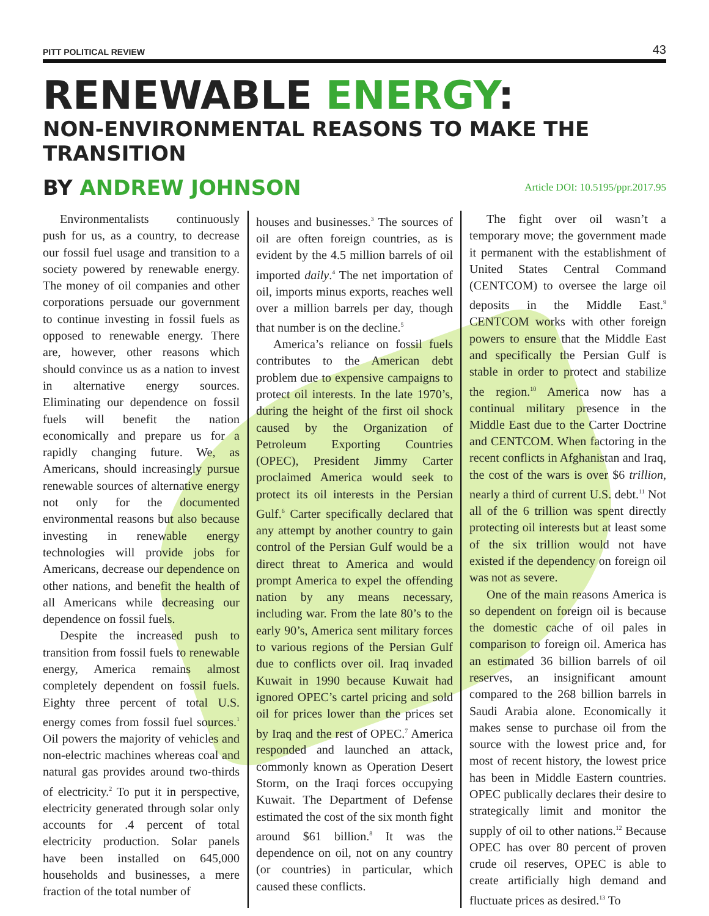PITT POLITICAL REVIEW 43
RENEWABLE ENERGY:
NON-ENVIRONMENTAL REASONS TO MAKE THE TRANSITION
BY ANDREW JOHNSON
Article DOI: 10.5195/ppr.2017.95
Environmentalists continuously push for us, as a country, to decrease our fossil fuel usage and transition to a society powered by renewable energy. The money of oil companies and other corporations persuade our government to continue investing in fossil fuels as opposed to renewable energy. There are, however, other reasons which should convince us as a nation to invest in alternative energy sources. Eliminating our dependence on fossil fuels will benefit the nation economically and prepare us for a rapidly changing future. We, as Americans, should increasingly pursue renewable sources of alternative energy not only for the documented environmental reasons but also because investing in renewable energy technologies will provide jobs for Americans, decrease our dependence on other nations, and benefit the health of all Americans while decreasing our dependence on fossil fuels.
Despite the increased push to transition from fossil fuels to renewable energy, America remains almost completely dependent on fossil fuels. Eighty three percent of total U.S. energy comes from fossil fuel sources.<sup>1</sup> Oil powers the majority of vehicles and non-electric machines whereas coal and natural gas provides around two-thirds of electricity.<sup>2</sup> To put it in perspective, electricity generated through solar only accounts for .4 percent of total electricity production. Solar panels have been installed on 645,000 households and businesses, a mere fraction of the total number of
houses and businesses.<sup>3</sup> The sources of oil are often foreign countries, as is evident by the 4.5 million barrels of oil imported daily.<sup>4</sup> The net importation of oil, imports minus exports, reaches well over a million barrels per day, though that number is on the decline.<sup>5</sup>
America’s reliance on fossil fuels contributes to the American debt problem due to expensive campaigns to protect oil interests. In the late 1970’s, during the height of the first oil shock caused by the Organization of Petroleum Exporting Countries (OPEC), President Jimmy Carter proclaimed America would seek to protect its oil interests in the Persian Gulf.<sup>6</sup> Carter specifically declared that any attempt by another country to gain control of the Persian Gulf would be a direct threat to America and would prompt America to expel the offending nation by any means necessary, including war. From the late 80’s to the early 90’s, America sent military forces to various regions of the Persian Gulf due to conflicts over oil. Iraq invaded Kuwait in 1990 because Kuwait had ignored OPEC’s cartel pricing and sold oil for prices lower than the prices set by Iraq and the rest of OPEC.<sup>7</sup> America responded and launched an attack, commonly known as Operation Desert Storm, on the Iraqi forces occupying Kuwait. The Department of Defense estimated the cost of the six month fight around $61 billion.<sup>8</sup> It was the dependence on oil, not on any country (or countries) in particular, which caused these conflicts.
The fight over oil wasn’t a temporary move; the government made it permanent with the establishment of United States Central Command (CENTCOM) to oversee the large oil deposits in the Middle East.<sup>9</sup> CENTCOM works with other foreign powers to ensure that the Middle East and specifically the Persian Gulf is stable in order to protect and stabilize the region.<sup>10</sup> America now has a continual military presence in the Middle East due to the Carter Doctrine and CENTCOM. When factoring in the recent conflicts in Afghanistan and Iraq, the cost of the wars is over $6 trillion, nearly a third of current U.S. debt.<sup>11</sup> Not all of the 6 trillion was spent directly protecting oil interests but at least some of the six trillion would not have existed if the dependency on foreign oil was not as severe.
One of the main reasons America is so dependent on foreign oil is because the domestic cache of oil pales in comparison to foreign oil. America has an estimated 36 billion barrels of oil reserves, an insignificant amount compared to the 268 billion barrels in Saudi Arabia alone. Economically it makes sense to purchase oil from the source with the lowest price and, for most of recent history, the lowest price has been in Middle Eastern countries. OPEC publically declares their desire to strategically limit and monitor the supply of oil to other nations.<sup>12</sup> Because OPEC has over 80 percent of proven crude oil reserves, OPEC is able to create artificially high demand and fluctuate prices as desired.<sup>13</sup> To